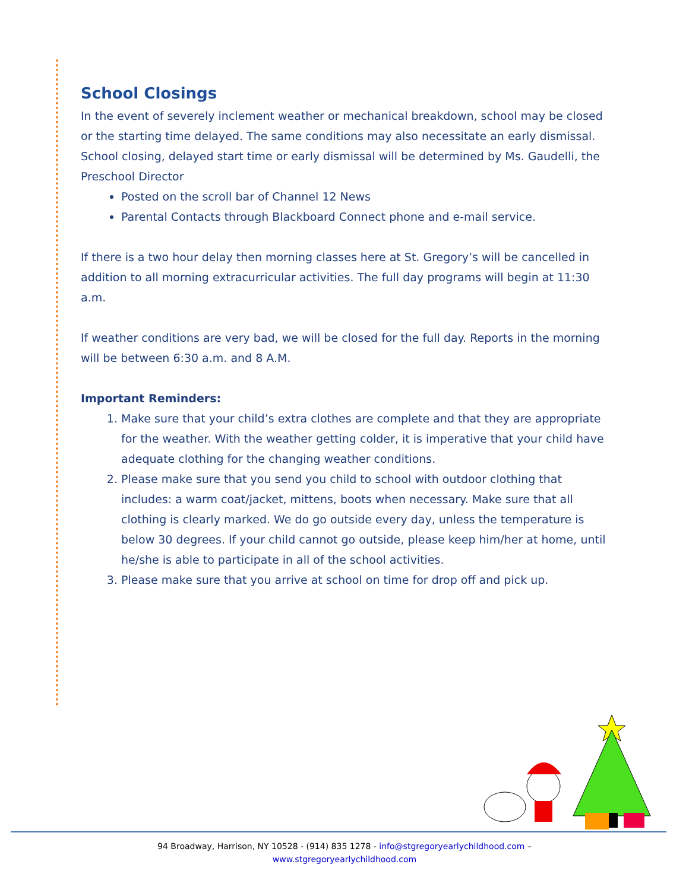School Closings
In the event of severely inclement weather or mechanical breakdown, school may be closed or the starting time delayed. The same conditions may also necessitate an early dismissal. School closing, delayed start time or early dismissal will be determined by Ms. Gaudelli, the Preschool Director
Posted on the scroll bar of Channel 12 News
Parental Contacts through Blackboard Connect phone and e-mail service.
If there is a two hour delay then morning classes here at St. Gregory’s will be cancelled in addition to all morning extracurricular activities. The full day programs will begin at 11:30 a.m.
If weather conditions are very bad, we will be closed for the full day. Reports in the morning will be between 6:30 a.m. and 8 A.M.
Important Reminders:
1. Make sure that your child’s extra clothes are complete and that they are appropriate for the weather. With the weather getting colder, it is imperative that your child have adequate clothing for the changing weather conditions.
2. Please make sure that you send you child to school with outdoor clothing that includes: a warm coat/jacket, mittens, boots when necessary. Make sure that all clothing is clearly marked. We do go outside every day, unless the temperature is below 30 degrees. If your child cannot go outside, please keep him/her at home, until he/she is able to participate in all of the school activities.
3. Please make sure that you arrive at school on time for drop off and pick up.
94 Broadway, Harrison, NY 10528 - (914) 835 1278 - info@stgregoryearlychildhood.com –
www.stgregoryearlychildhood.com